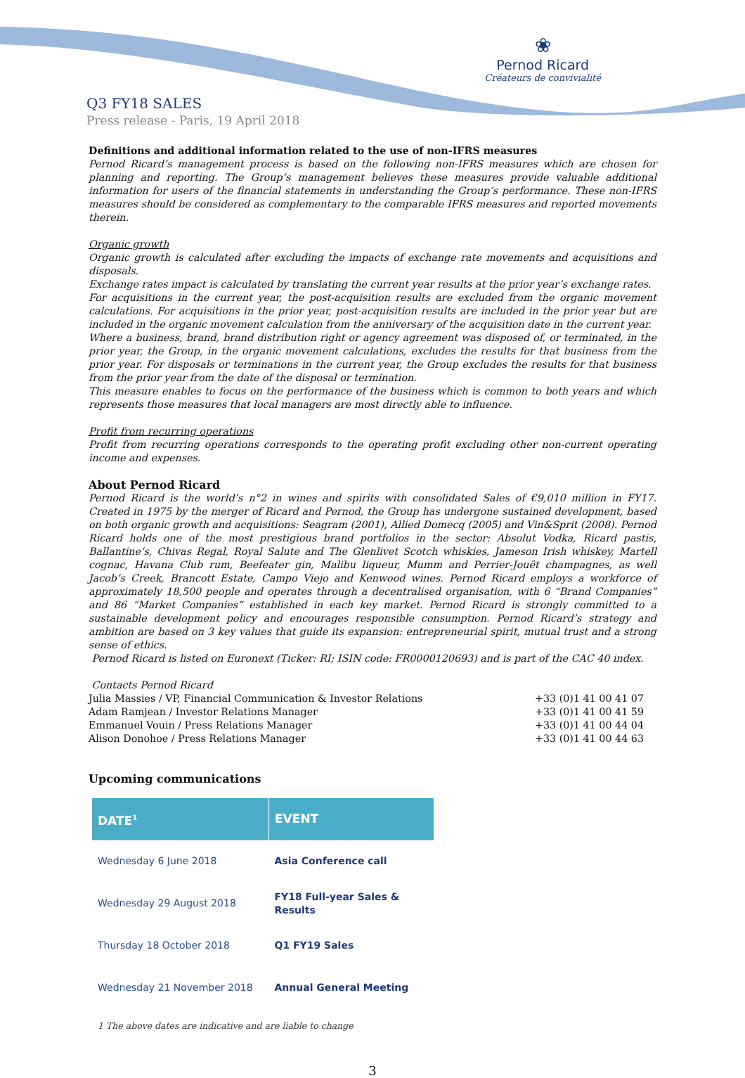❀
Pernod Ricard
Créateurs de convivialité
Q3 FY18 SALES
Press release - Paris, 19 April 2018
Definitions and additional information related to the use of non-IFRS measures
Pernod Ricard’s management process is based on the following non-IFRS measures which are chosen for planning and reporting. The Group’s management believes these measures provide valuable additional information for users of the financial statements in understanding the Group’s performance. These non-IFRS measures should be considered as complementary to the comparable IFRS measures and reported movements therein.
Organic growth
Organic growth is calculated after excluding the impacts of exchange rate movements and acquisitions and disposals.
Exchange rates impact is calculated by translating the current year results at the prior year’s exchange rates.
For acquisitions in the current year, the post-acquisition results are excluded from the organic movement calculations. For acquisitions in the prior year, post-acquisition results are included in the prior year but are included in the organic movement calculation from the anniversary of the acquisition date in the current year.
Where a business, brand, brand distribution right or agency agreement was disposed of, or terminated, in the prior year, the Group, in the organic movement calculations, excludes the results for that business from the prior year. For disposals or terminations in the current year, the Group excludes the results for that business from the prior year from the date of the disposal or termination.
This measure enables to focus on the performance of the business which is common to both years and which represents those measures that local managers are most directly able to influence.
Profit from recurring operations
Profit from recurring operations corresponds to the operating profit excluding other non-current operating income and expenses.
About Pernod Ricard
Pernod Ricard is the world’s n°2 in wines and spirits with consolidated Sales of €9,010 million in FY17. Created in 1975 by the merger of Ricard and Pernod, the Group has undergone sustained development, based on both organic growth and acquisitions: Seagram (2001), Allied Domecq (2005) and Vin&Sprit (2008). Pernod Ricard holds one of the most prestigious brand portfolios in the sector: Absolut Vodka, Ricard pastis, Ballantine’s, Chivas Regal, Royal Salute and The Glenlivet Scotch whiskies, Jameson Irish whiskey, Martell cognac, Havana Club rum, Beefeater gin, Malibu liqueur, Mumm and Perrier-Jouët champagnes, as well Jacob’s Creek, Brancott Estate, Campo Viejo and Kenwood wines. Pernod Ricard employs a workforce of approximately 18,500 people and operates through a decentralised organisation, with 6 “Brand Companies” and 86 “Market Companies” established in each key market. Pernod Ricard is strongly committed to a sustainable development policy and encourages responsible consumption. Pernod Ricard’s strategy and ambition are based on 3 key values that guide its expansion: entrepreneurial spirit, mutual trust and a strong sense of ethics.
Pernod Ricard is listed on Euronext (Ticker: RI; ISIN code: FR0000120693) and is part of the CAC 40 index.
Contacts Pernod Ricard
Julia Massies / VP, Financial Communication & Investor Relations +33 (0)1 41 00 41 07
Adam Ramjean / Investor Relations Manager +33 (0)1 41 00 41 59
Emmanuel Vouin / Press Relations Manager +33 (0)1 41 00 44 04
Alison Donohoe / Press Relations Manager +33 (0)1 41 00 44 63
Upcoming communications
| DATE<sup>1</sup> | EVENT |
| --- | --- |
| Wednesday 6 June 2018 | Asia Conference call |
| Wednesday 29 August 2018 | FY18 Full-year Sales & Results |
| Thursday 18 October 2018 | Q1 FY19 Sales |
| Wednesday 21 November 2018 | Annual General Meeting |
1 The above dates are indicative and are liable to change
3